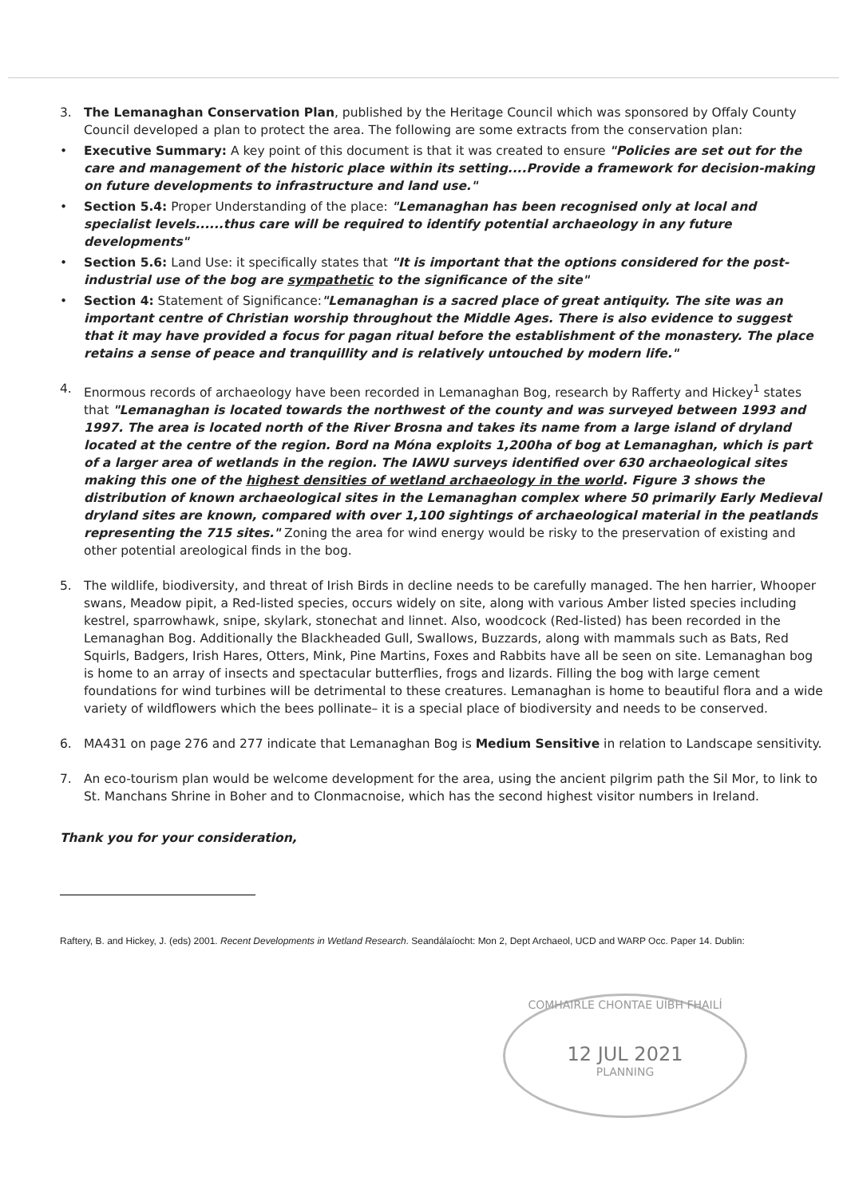3. The Lemanaghan Conservation Plan, published by the Heritage Council which was sponsored by Offaly County Council developed a plan to protect the area. The following are some extracts from the conservation plan:
• Executive Summary: A key point of this document is that it was created to ensure "Policies are set out for the care and management of the historic place within its setting....Provide a framework for decision-making on future developments to infrastructure and land use."
• Section 5.4: Proper Understanding of the place: "Lemanaghan has been recognised only at local and specialist levels......thus care will be required to identify potential archaeology in any future developments"
• Section 5.6: Land Use: it specifically states that "It is important that the options considered for the post-industrial use of the bog are sympathetic to the significance of the site"
• Section 4: Statement of Significance:"Lemanaghan is a sacred place of great antiquity. The site was an important centre of Christian worship throughout the Middle Ages. There is also evidence to suggest that it may have provided a focus for pagan ritual before the establishment of the monastery. The place retains a sense of peace and tranquillity and is relatively untouched by modern life."
4. Enormous records of archaeology have been recorded in Lemanaghan Bog, research by Rafferty and Hickey<sup>1</sup> states that "Lemanaghan is located towards the northwest of the county and was surveyed between 1993 and 1997. The area is located north of the River Brosna and takes its name from a large island of dryland located at the centre of the region. Bord na Móna exploits 1,200ha of bog at Lemanaghan, which is part of a larger area of wetlands in the region. The IAWU surveys identified over 630 archaeological sites making this one of the highest densities of wetland archaeology in the world. Figure 3 shows the distribution of known archaeological sites in the Lemanaghan complex where 50 primarily Early Medieval dryland sites are known, compared with over 1,100 sightings of archaeological material in the peatlands representing the 715 sites." Zoning the area for wind energy would be risky to the preservation of existing and other potential areological finds in the bog.
5. The wildlife, biodiversity, and threat of Irish Birds in decline needs to be carefully managed. The hen harrier, Whooper swans, Meadow pipit, a Red-listed species, occurs widely on site, along with various Amber listed species including kestrel, sparrowhawk, snipe, skylark, stonechat and linnet. Also, woodcock (Red-listed) has been recorded in the Lemanaghan Bog. Additionally the Blackheaded Gull, Swallows, Buzzards, along with mammals such as Bats, Red Squirls, Badgers, Irish Hares, Otters, Mink, Pine Martins, Foxes and Rabbits have all be seen on site. Lemanaghan bog is home to an array of insects and spectacular butterflies, frogs and lizards. Filling the bog with large cement foundations for wind turbines will be detrimental to these creatures. Lemanaghan is home to beautiful flora and a wide variety of wildflowers which the bees pollinate– it is a special place of biodiversity and needs to be conserved.
6. MA431 on page 276 and 277 indicate that Lemanaghan Bog is Medium Sensitive in relation to Landscape sensitivity.
7. An eco-tourism plan would be welcome development for the area, using the ancient pilgrim path the Sil Mor, to link to St. Manchans Shrine in Boher and to Clonmacnoise, which has the second highest visitor numbers in Ireland.
Thank you for your consideration,
Raftery, B. and Hickey, J. (eds) 2001. Recent Developments in Wetland Research. Seandálaíocht: Mon 2, Dept Archaeol, UCD and WARP Occ. Paper 14. Dublin:
COMHAIRLE CHONTAE UÍBH FHAILÍ
12 JUL 2021
PLANNING